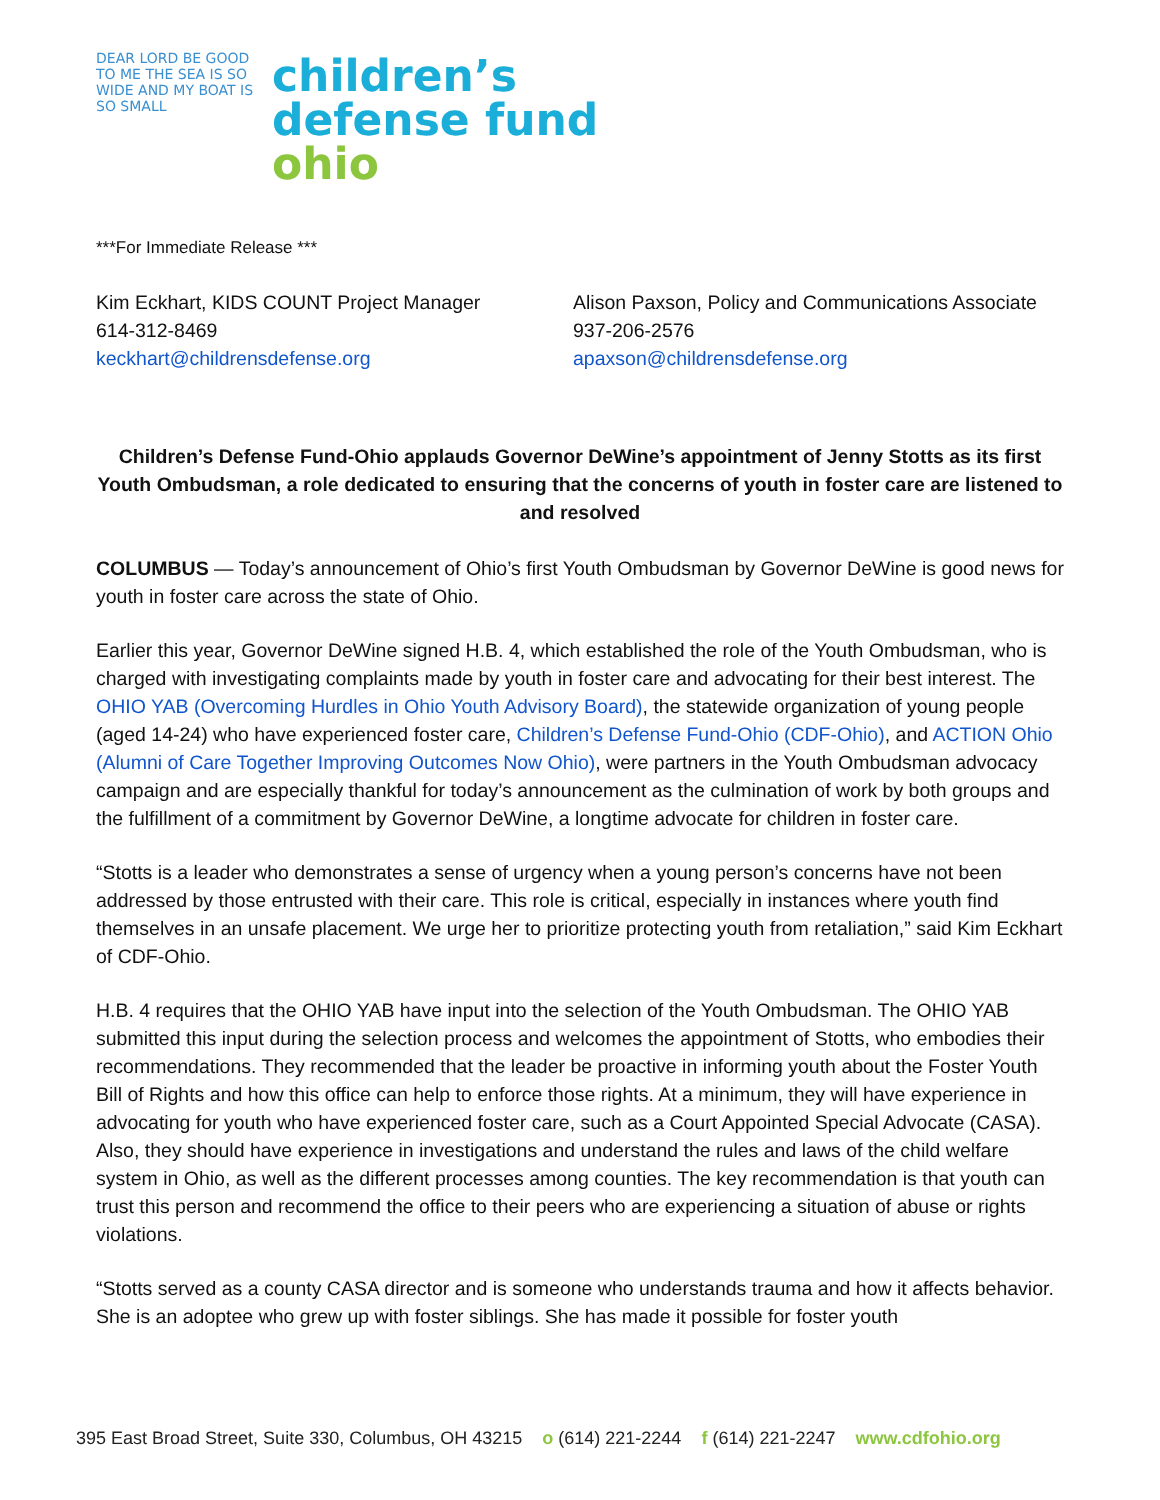DEAR LORD BE GOOD TO ME THE SEA IS SO WIDE AND MY BOAT IS SO SMALL
children’s
defense fund
ohio
***For Immediate Release ***
Kim Eckhart, KIDS COUNT Project Manager
614-312-8469
keckhart@childrensdefense.org
Alison Paxson, Policy and Communications Associate
937-206-2576
apaxson@childrensdefense.org
Children’s Defense Fund-Ohio applauds Governor DeWine’s appointment of Jenny Stotts as its first Youth Ombudsman, a role dedicated to ensuring that the concerns of youth in foster care are listened to and resolved
COLUMBUS — Today’s announcement of Ohio’s first Youth Ombudsman by Governor DeWine is good news for youth in foster care across the state of Ohio.
Earlier this year, Governor DeWine signed H.B. 4, which established the role of the Youth Ombudsman, who is charged with investigating complaints made by youth in foster care and advocating for their best interest. The OHIO YAB (Overcoming Hurdles in Ohio Youth Advisory Board), the statewide organization of young people (aged 14-24) who have experienced foster care, Children’s Defense Fund-Ohio (CDF-Ohio), and ACTION Ohio (Alumni of Care Together Improving Outcomes Now Ohio), were partners in the Youth Ombudsman advocacy campaign and are especially thankful for today’s announcement as the culmination of work by both groups and the fulfillment of a commitment by Governor DeWine, a longtime advocate for children in foster care.
“Stotts is a leader who demonstrates a sense of urgency when a young person’s concerns have not been addressed by those entrusted with their care. This role is critical, especially in instances where youth find themselves in an unsafe placement. We urge her to prioritize protecting youth from retaliation,” said Kim Eckhart of CDF-Ohio.
H.B. 4 requires that the OHIO YAB have input into the selection of the Youth Ombudsman. The OHIO YAB submitted this input during the selection process and welcomes the appointment of Stotts, who embodies their recommendations. They recommended that the leader be proactive in informing youth about the Foster Youth Bill of Rights and how this office can help to enforce those rights. At a minimum, they will have experience in advocating for youth who have experienced foster care, such as a Court Appointed Special Advocate (CASA). Also, they should have experience in investigations and understand the rules and laws of the child welfare system in Ohio, as well as the different processes among counties. The key recommendation is that youth can trust this person and recommend the office to their peers who are experiencing a situation of abuse or rights violations.
“Stotts served as a county CASA director and is someone who understands trauma and how it affects behavior. She is an adoptee who grew up with foster siblings. She has made it possible for foster youth
395 East Broad Street, Suite 330, Columbus, OH 43215 o (614) 221-2244 f (614) 221-2247 www.cdfohio.org